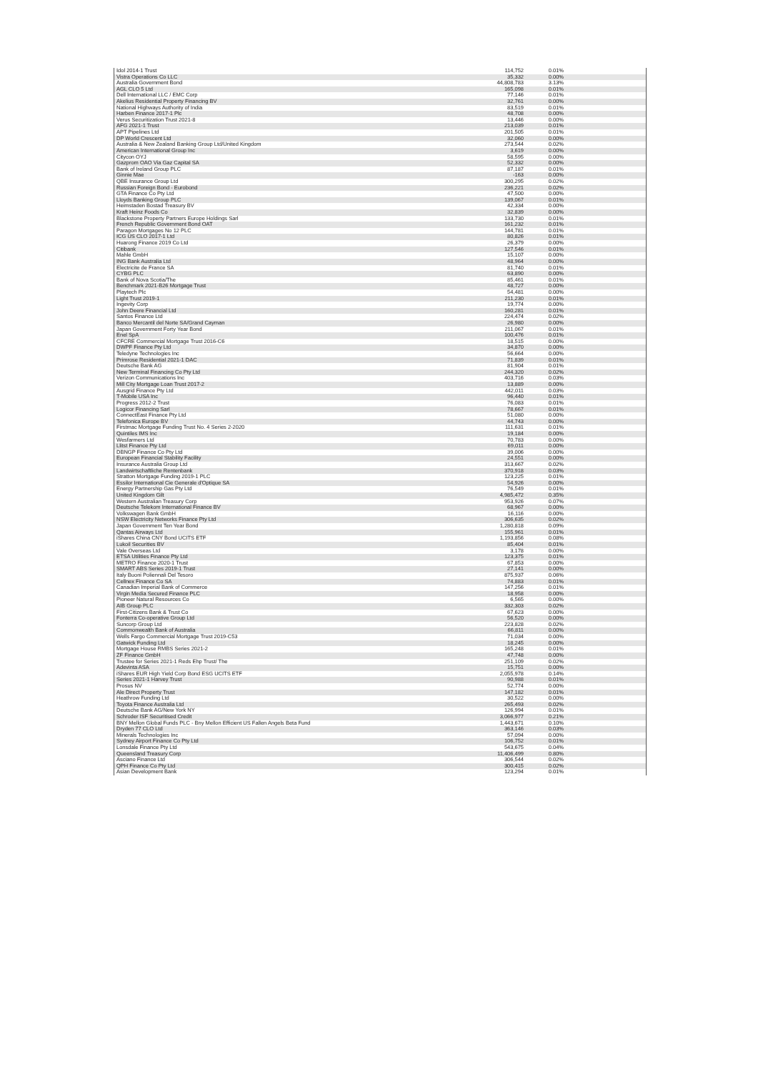| Idol 2014-1 Trust | 114,752 | 0.01% |
| Vistra Operations Co LLC | 35,332 | 0.00% |
| Australia Government Bond | 44,808,783 | 3.13% |
| AGL CLO 5 Ltd | 165,098 | 0.01% |
| Dell International LLC / EMC Corp | 77,146 | 0.01% |
| Akelius Residential Property Financing BV | 32,761 | 0.00% |
| National Highways Authority of India | 83,519 | 0.01% |
| Harben Finance 2017-1 Plc | 48,708 | 0.00% |
| Verus Securitization Trust 2021-8 | 13,446 | 0.00% |
| AFG 2021-1 Trust | 213,039 | 0.01% |
| APT Pipelines Ltd | 201,505 | 0.01% |
| DP World Crescent Ltd | 32,060 | 0.00% |
| Australia & New Zealand Banking Group Ltd/United Kingdom | 273,544 | 0.02% |
| American International Group Inc | 3,619 | 0.00% |
| Citycon OYJ | 58,595 | 0.00% |
| Gazprom OAO Via Gaz Capital SA | 52,332 | 0.00% |
| Bank of Ireland Group PLC | 87,187 | 0.01% |
| Ginnie Mae | -163 | 0.00% |
| QBE Insurance Group Ltd | 300,295 | 0.02% |
| Russian Foreign Bond - Eurobond | 236,221 | 0.02% |
| GTA Finance Co Pty Ltd | 47,500 | 0.00% |
| Lloyds Banking Group PLC | 139,067 | 0.01% |
| Heimstaden Bostad Treasury BV | 42,334 | 0.00% |
| Kraft Heinz Foods Co | 32,839 | 0.00% |
| Blackstone Property Partners Europe Holdings Sarl | 133,730 | 0.01% |
| French Republic Government Bond OAT | 161,232 | 0.01% |
| Paragon Mortgages No 12 PLC | 144,781 | 0.01% |
| ICG US CLO 2017-1 Ltd | 80,826 | 0.01% |
| Huarong Finance 2019 Co Ltd | 26,379 | 0.00% |
| Citibank | 127,546 | 0.01% |
| Mahle GmbH | 15,107 | 0.00% |
| ING Bank Australia Ltd | 48,964 | 0.00% |
| Electricite de France SA | 81,740 | 0.01% |
| CYBG PLC | 63,890 | 0.00% |
| Bank of Nova Scotia/The | 85,461 | 0.01% |
| Benchmark 2021-B26 Mortgage Trust | 48,727 | 0.00% |
| Playtech Plc | 54,481 | 0.00% |
| Light Trust 2019-1 | 211,230 | 0.01% |
| Ingevity Corp | 19,774 | 0.00% |
| John Deere Financial Ltd | 160,281 | 0.01% |
| Santos Finance Ltd | 224,474 | 0.02% |
| Banco Mercantil del Norte SA/Grand Cayman | 26,980 | 0.00% |
| Japan Government Forty Year Bond | 211,067 | 0.01% |
| Enel SpA | 100,476 | 0.01% |
| CFCRE Commercial Mortgage Trust 2016-C6 | 18,515 | 0.00% |
| DWPF Finance Pty Ltd | 34,870 | 0.00% |
| Teledyne Technologies Inc | 56,664 | 0.00% |
| Primrose Residential 2021-1 DAC | 71,839 | 0.01% |
| Deutsche Bank AG | 81,904 | 0.01% |
| New Terminal Financing Co Pty Ltd | 244,320 | 0.02% |
| Verizon Communications Inc | 403,716 | 0.03% |
| Mill City Mortgage Loan Trust 2017-2 | 13,889 | 0.00% |
| Ausgrid Finance Pty Ltd | 442,011 | 0.03% |
| T-Mobile USA Inc | 96,440 | 0.01% |
| Progress 2012-2 Trust | 76,083 | 0.01% |
| Logicor Financing Sarl | 78,667 | 0.01% |
| ConnectEast Finance Pty Ltd | 51,080 | 0.00% |
| Telefonica Europe BV | 44,743 | 0.00% |
| Firstmac Mortgage Funding Trust No. 4 Series 2-2020 | 111,631 | 0.01% |
| Quintiles IMS Inc | 19,184 | 0.00% |
| Wesfarmers Ltd | 70,783 | 0.00% |
| Llitst Finance Pty Ltd | 69,011 | 0.00% |
| DBNGP Finance Co Pty Ltd | 39,006 | 0.00% |
| European Financial Stability Facility | 24,551 | 0.00% |
| Insurance Australia Group Ltd | 313,667 | 0.02% |
| Landwirtschaftliche Rentenbank | 370,918 | 0.03% |
| Stratton Mortgage Funding 2019-1 PLC | 123,225 | 0.01% |
| Essilor International Cie Generale d'Optique SA | 54,926 | 0.00% |
| Energy Partnership Gas Pty Ltd | 76,549 | 0.01% |
| United Kingdom Gilt | 4,985,472 | 0.35% |
| Western Australian Treasury Corp | 953,926 | 0.07% |
| Deutsche Telekom International Finance BV | 68,967 | 0.00% |
| Volkswagen Bank GmbH | 16,116 | 0.00% |
| NSW Electricity Networks Finance Pty Ltd | 306,635 | 0.02% |
| Japan Government Ten Year Bond | 1,280,818 | 0.09% |
| Qantas Airways Ltd | 155,961 | 0.01% |
| iShares China CNY Bond UCITS ETF | 1,193,856 | 0.08% |
| Lukoil Securities BV | 85,404 | 0.01% |
| Vale Overseas Ltd | 3,178 | 0.00% |
| ETSA Utilities Finance Pty Ltd | 123,375 | 0.01% |
| METRO Finance 2020-1 Trust | 67,853 | 0.00% |
| SMART ABS Series 2019-1 Trust | 27,141 | 0.00% |
| Italy Buoni Poliennali Del Tesoro | 875,937 | 0.06% |
| Cellnex Finance Co SA | 74,883 | 0.01% |
| Canadian Imperial Bank of Commerce | 147,256 | 0.01% |
| Virgin Media Secured Finance PLC | 18,958 | 0.00% |
| Pioneer Natural Resources Co | 6,565 | 0.00% |
| AIB Group PLC | 332,303 | 0.02% |
| First-Citizens Bank & Trust Co | 67,623 | 0.00% |
| Fonterra Co-operative Group Ltd | 56,520 | 0.00% |
| Suncorp Group Ltd | 223,828 | 0.02% |
| Commonwealth Bank of Australia | 66,811 | 0.00% |
| Wells Fargo Commercial Mortgage Trust 2019-C53 | 71,034 | 0.00% |
| Gatwick Funding Ltd | 18,245 | 0.00% |
| Mortgage House RMBS Series 2021-2 | 165,248 | 0.01% |
| ZF Finance GmbH | 47,748 | 0.00% |
| Trustee for Series 2021-1 Reds Ehp Trust/ The | 251,109 | 0.02% |
| Adevinta ASA | 15,751 | 0.00% |
| iShares EUR High Yield Corp Bond ESG UCITS ETF | 2,055,978 | 0.14% |
| Series 2021-1 Harvey Trust | 90,988 | 0.01% |
| Prosus NV | 52,774 | 0.00% |
| Ale Direct Property Trust | 147,182 | 0.01% |
| Heathrow Funding Ltd | 30,522 | 0.00% |
| Toyota Finance Australia Ltd | 265,493 | 0.02% |
| Deutsche Bank AG/New York NY | 126,994 | 0.01% |
| Schroder ISF Securitised Credit | 3,066,977 | 0.21% |
| BNY Mellon Global Funds PLC - Bny Mellon Efficient US Fallen Angels Beta Fund | 1,443,671 | 0.10% |
| Dryden 77 CLO Ltd | 363,146 | 0.03% |
| Minerals Technologies Inc | 57,094 | 0.00% |
| Sydney Airport Finance Co Pty Ltd | 106,752 | 0.01% |
| Lonsdale Finance Pty Ltd | 543,675 | 0.04% |
| Queensland Treasury Corp | 11,406,499 | 0.80% |
| Asciano Finance Ltd | 306,544 | 0.02% |
| QPH Finance Co Pty Ltd | 300,415 | 0.02% |
| Asian Development Bank | 123,294 | 0.01% |